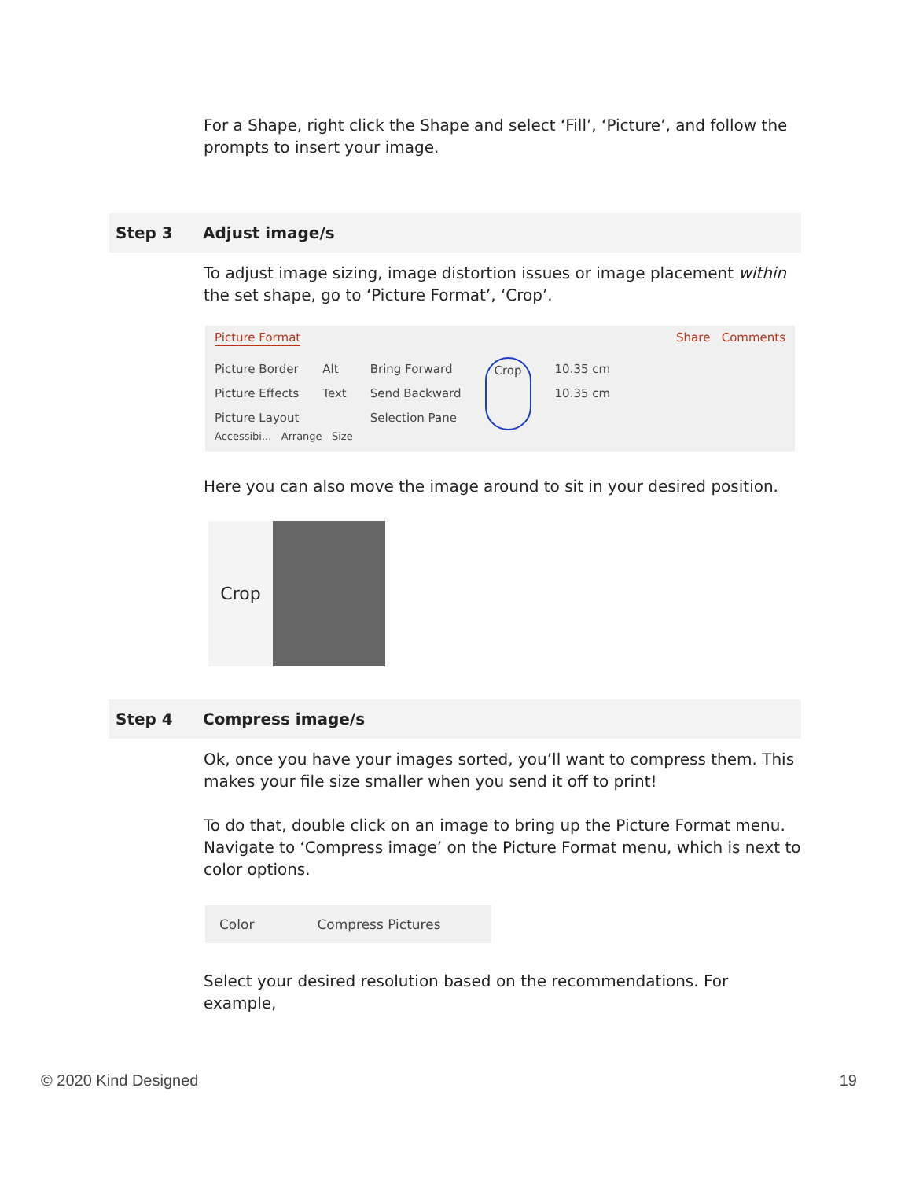For a Shape, right click the Shape and select ‘Fill’, ‘Picture’, and follow the prompts to insert your image.
| Step 3 | Adjust image/s |
| --- | --- |
To adjust image sizing, image distortion issues or image placement within the set shape, go to ‘Picture Format’, ‘Crop’.
Picture Format Share Comments
Picture Border
Picture Effects
Picture Layout
Alt
Text
Bring Forward
Send Backward
Selection Pane
Crop 10.35 cm
10.35 cm
Accessibi... Arrange Size
Here you can also move the image around to sit in your desired position.
Crop
| Step 4 | Compress image/s |
| --- | --- |
Ok, once you have your images sorted, you’ll want to compress them. This makes your file size smaller when you send it off to print!
To do that, double click on an image to bring up the Picture Format menu. Navigate to ‘Compress image’ on the Picture Format menu, which is next to color options.
Color Compress Pictures
Select your desired resolution based on the recommendations. For example,
© 2020 Kind Designed 19